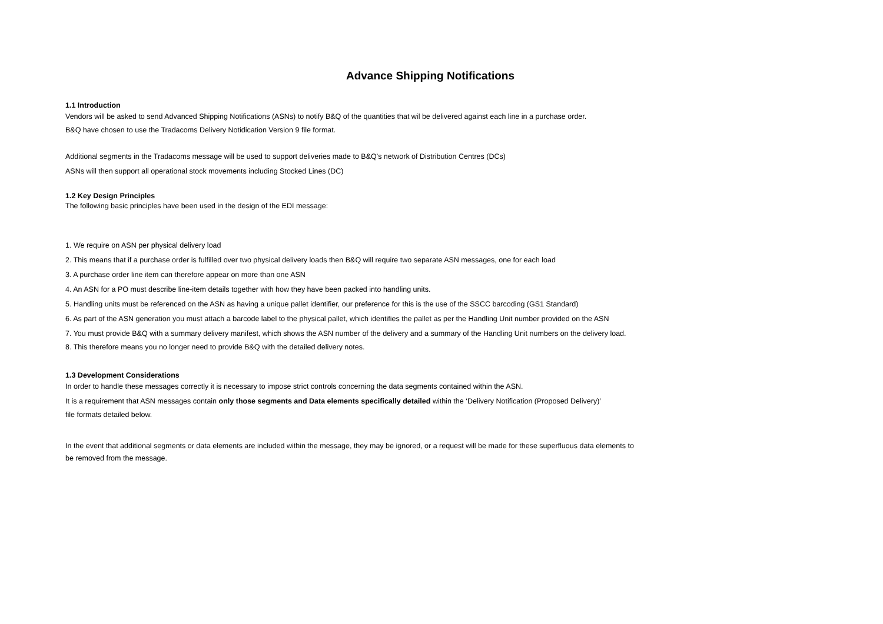Advance Shipping Notifications
1.1 Introduction
Vendors will be asked to send Advanced Shipping Notifications (ASNs) to notify B&Q of the quantities that wil be delivered against each line in a purchase order.
B&Q have chosen to use the Tradacoms Delivery Notidication Version 9 file format.
Additional segments in the Tradacoms message will be used to support deliveries made to B&Q's network of Distribution Centres (DCs)
ASNs will then support all operational stock movements including Stocked Lines (DC)
1.2 Key Design Principles
The following basic principles have been used in the design of the EDI message:
1. We require on ASN per physical delivery load
2. This means that if a purchase order is fulfilled over two physical delivery loads then B&Q will require two separate ASN messages, one for each load
3. A purchase order line item can therefore appear on more than one ASN
4. An ASN for a PO must describe line-item details together with how they have been packed into handling units.
5. Handling units must be referenced on the ASN as having a unique pallet identifier, our preference for this is the use of the SSCC barcoding (GS1 Standard)
6. As part of the ASN generation you must attach a barcode label to the physical pallet, which identifies the pallet as per the Handling Unit number provided on the ASN
7. You must provide B&Q with a summary delivery manifest, which shows the ASN number of the delivery and a summary of the Handling Unit numbers on the delivery load.
8. This therefore means you no longer need to provide B&Q with the detailed delivery notes.
1.3 Development Considerations
In order to handle these messages correctly it is necessary to impose strict controls concerning the data segments contained within the ASN.
It is a requirement that ASN messages contain only those segments and Data elements specifically detailed within the ‘Delivery Notification (Proposed Delivery)’
file formats detailed below.
In the event that additional segments or data elements are included within the message, they may be ignored, or a request will be made for these superfluous data elements to
be removed from the message.